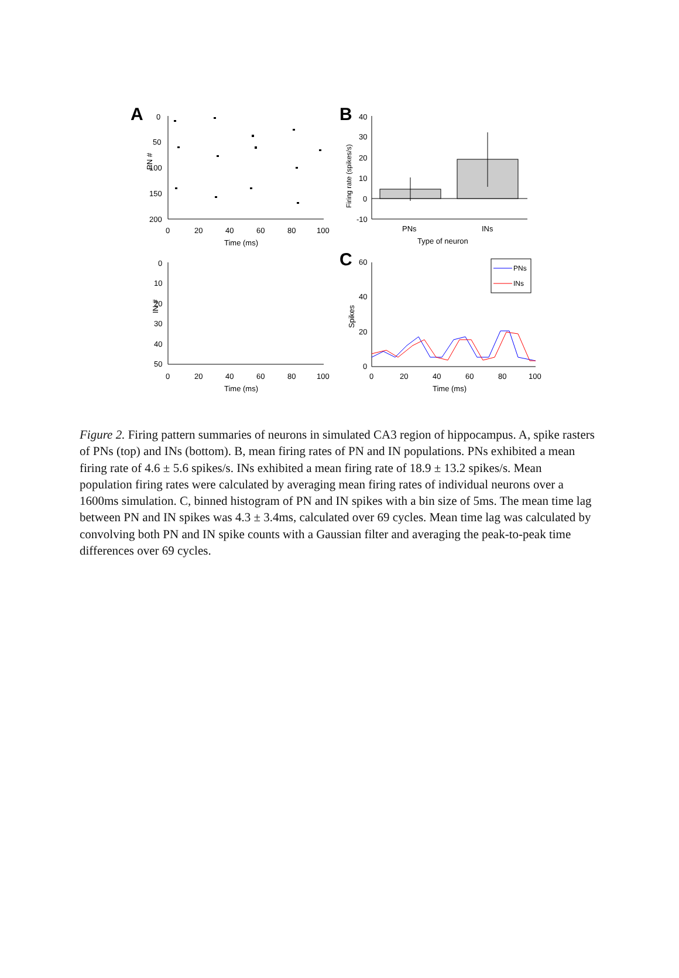A
0
50
100
150
200
PN #
0
20
40
60
80
100
Time (ms)
B
40
30
20
10
0
-10
PNs
INs
Type of neuron
Firing rate (spikes/s)
0
10
20
30
40
50
IN #
0
20
40
60
80
100
Time (ms)
C
60
40
20
0
Spikes
0
20
40
60
80
100
Time (ms)
PNs
INs
Figure 2. Firing pattern summaries of neurons in simulated CA3 region of hippocampus. A, spike rasters of PNs (top) and INs (bottom). B, mean firing rates of PN and IN populations. PNs exhibited a mean firing rate of 4.6 ± 5.6 spikes/s. INs exhibited a mean firing rate of 18.9 ± 13.2 spikes/s. Mean population firing rates were calculated by averaging mean firing rates of individual neurons over a 1600ms simulation. C, binned histogram of PN and IN spikes with a bin size of 5ms. The mean time lag between PN and IN spikes was 4.3 ± 3.4ms, calculated over 69 cycles. Mean time lag was calculated by convolving both PN and IN spike counts with a Gaussian filter and averaging the peak-to-peak time differences over 69 cycles.